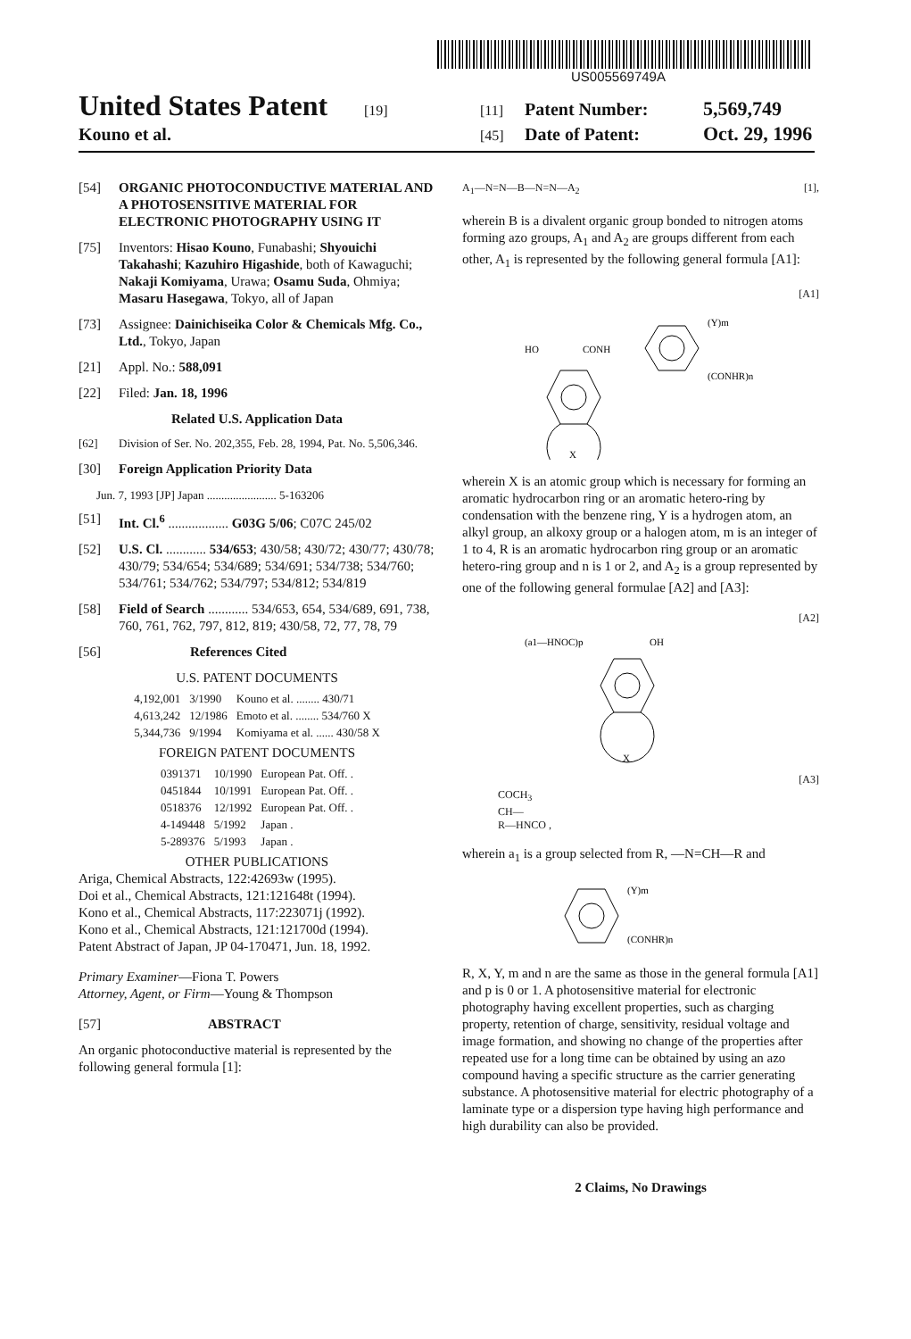US005569749A
United States Patent [19] [11] Patent Number: 5,569,749
Kouno et al. [45] Date of Patent: Oct. 29, 1996
[54] ORGANIC PHOTOCONDUCTIVE MATERIAL AND A PHOTOSENSITIVE MATERIAL FOR ELECTRONIC PHOTOGRAPHY USING IT
[75] Inventors: Hisao Kouno, Funabashi; Shyouichi Takahashi; Kazuhiro Higashide, both of Kawaguchi; Nakaji Komiyama, Urawa; Osamu Suda, Ohmiya; Masaru Hasegawa, Tokyo, all of Japan
[73] Assignee: Dainichiseika Color & Chemicals Mfg. Co., Ltd., Tokyo, Japan
[21] Appl. No.: 588,091
[22] Filed: Jan. 18, 1996
Related U.S. Application Data
[62] Division of Ser. No. 202,355, Feb. 28, 1994, Pat. No. 5,506,346.
[30] Foreign Application Priority Data
Jun. 7, 1993 [JP] Japan ........................ 5-163206
[51] Int. Cl.<sup>6</sup> .................. G03G 5/06; C07C 245/02
[52] U.S. Cl. ............ 534/653; 430/58; 430/72; 430/77; 430/78; 430/79; 534/654; 534/689; 534/691; 534/738; 534/760; 534/761; 534/762; 534/797; 534/812; 534/819
[58] Field of Search ............ 534/653, 654, 534/689, 691, 738, 760, 761, 762, 797, 812, 819; 430/58, 72, 77, 78, 79
[56] References Cited
U.S. PATENT DOCUMENTS
| 4,192,001 | 3/1990 | Kouno et al. ........ 430/71 |
| 4,613,242 | 12/1986 | Emoto et al. ........ 534/760 X |
| 5,344,736 | 9/1994 | Komiyama et al. ...... 430/58 X |
FOREIGN PATENT DOCUMENTS
| 0391371 | 10/1990 | European Pat. Off. . |
| 0451844 | 10/1991 | European Pat. Off. . |
| 0518376 | 12/1992 | European Pat. Off. . |
| 4-149448 | 5/1992 | Japan . |
| 5-289376 | 5/1993 | Japan . |
OTHER PUBLICATIONS
Ariga, Chemical Abstracts, 122:42693w (1995).
Doi et al., Chemical Abstracts, 121:121648t (1994).
Kono et al., Chemical Abstracts, 117:223071j (1992).
Kono et al., Chemical Abstracts, 121:121700d (1994).
Patent Abstract of Japan, JP 04-170471, Jun. 18, 1992.
Primary Examiner—Fiona T. Powers
Attorney, Agent, or Firm—Young & Thompson
[57] ABSTRACT
An organic photoconductive material is represented by the following general formula [1]:
A<sub>1</sub>—N=N—B—N=N—A<sub>2</sub> [1],
wherein B is a divalent organic group bonded to nitrogen atoms forming azo groups, A<sub>1</sub> and A<sub>2</sub> are groups different from each other, A<sub>1</sub> is represented by the following general formula [A1]:
[A1]
HO
CONH
(Y)m
(CONHR)n
X
wherein X is an atomic group which is necessary for forming an aromatic hydrocarbon ring or an aromatic hetero-ring by condensation with the benzene ring, Y is a hydrogen atom, an alkyl group, an alkoxy group or a halogen atom, m is an integer of 1 to 4, R is an aromatic hydrocarbon ring group or an aromatic hetero-ring group and n is 1 or 2, and A<sub>2</sub> is a group represented by one of the following general formulae [A2] and [A3]:
[A2]
(a1—HNOC)p
OH
X
[A3]
COCH<sub>3</sub>
CH—
R—HNCO ,
wherein a<sub>1</sub> is a group selected from R, —N=CH—R and
(Y)m
(CONHR)n
R, X, Y, m and n are the same as those in the general formula [A1] and p is 0 or 1. A photosensitive material for electronic photography having excellent properties, such as charging property, retention of charge, sensitivity, residual voltage and image formation, and showing no change of the properties after repeated use for a long time can be obtained by using an azo compound having a specific structure as the carrier generating substance. A photosensitive material for electric photography of a laminate type or a dispersion type having high performance and high durability can also be provided.
2 Claims, No Drawings